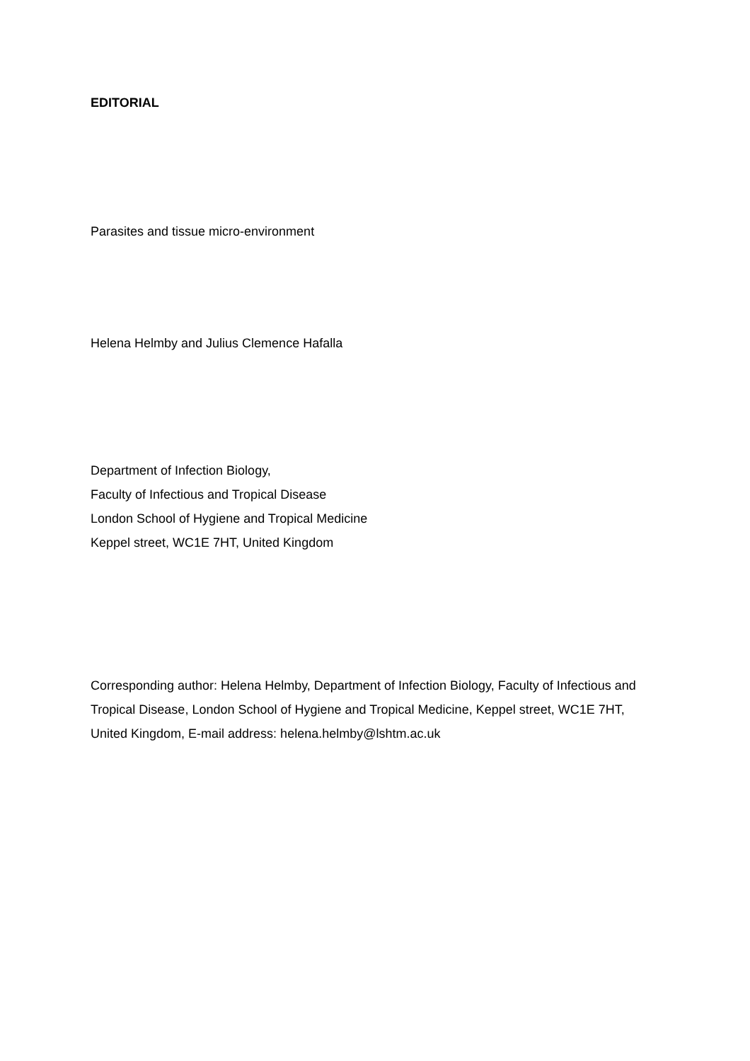EDITORIAL
Parasites and tissue micro-environment
Helena Helmby and Julius Clemence Hafalla
Department of Infection Biology,
Faculty of Infectious and Tropical Disease
London School of Hygiene and Tropical Medicine
Keppel street, WC1E 7HT, United Kingdom
Corresponding author: Helena Helmby, Department of Infection Biology, Faculty of Infectious and Tropical Disease, London School of Hygiene and Tropical Medicine, Keppel street, WC1E 7HT, United Kingdom, E-mail address: helena.helmby@lshtm.ac.uk